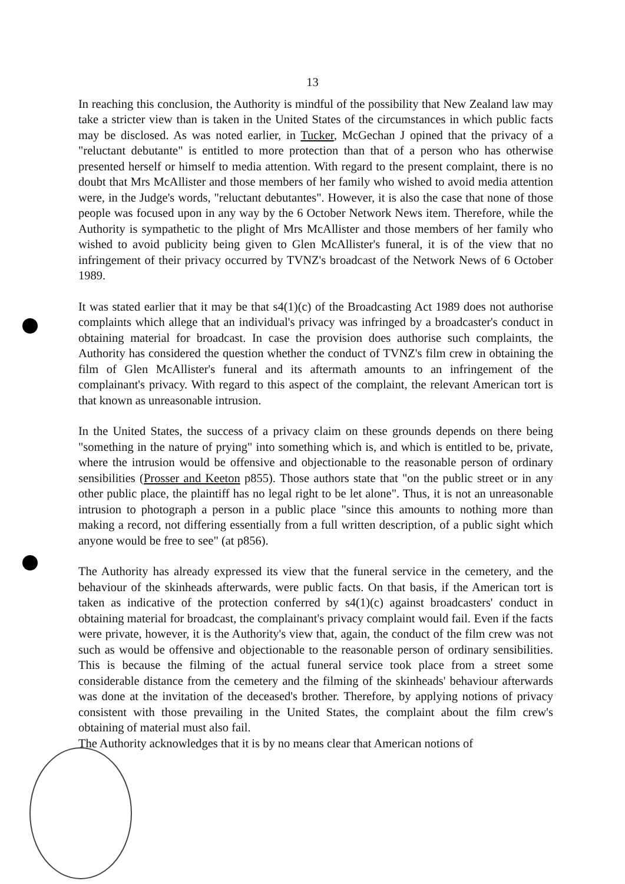13
In reaching this conclusion, the Authority is mindful of the possibility that New Zealand law may take a stricter view than is taken in the United States of the circumstances in which public facts may be disclosed. As was noted earlier, in Tucker, McGechan J opined that the privacy of a "reluctant debutante" is entitled to more protection than that of a person who has otherwise presented herself or himself to media attention. With regard to the present complaint, there is no doubt that Mrs McAllister and those members of her family who wished to avoid media attention were, in the Judge's words, "reluctant debutantes". However, it is also the case that none of those people was focused upon in any way by the 6 October Network News item. Therefore, while the Authority is sympathetic to the plight of Mrs McAllister and those members of her family who wished to avoid publicity being given to Glen McAllister's funeral, it is of the view that no infringement of their privacy occurred by TVNZ's broadcast of the Network News of 6 October 1989.
It was stated earlier that it may be that s4(1)(c) of the Broadcasting Act 1989 does not authorise complaints which allege that an individual's privacy was infringed by a broadcaster's conduct in obtaining material for broadcast. In case the provision does authorise such complaints, the Authority has considered the question whether the conduct of TVNZ's film crew in obtaining the film of Glen McAllister's funeral and its aftermath amounts to an infringement of the complainant's privacy. With regard to this aspect of the complaint, the relevant American tort is that known as unreasonable intrusion.
In the United States, the success of a privacy claim on these grounds depends on there being "something in the nature of prying" into something which is, and which is entitled to be, private, where the intrusion would be offensive and objectionable to the reasonable person of ordinary sensibilities (Prosser and Keeton p855). Those authors state that "on the public street or in any other public place, the plaintiff has no legal right to be let alone". Thus, it is not an unreasonable intrusion to photograph a person in a public place "since this amounts to nothing more than making a record, not differing essentially from a full written description, of a public sight which anyone would be free to see" (at p856).
The Authority has already expressed its view that the funeral service in the cemetery, and the behaviour of the skinheads afterwards, were public facts. On that basis, if the American tort is taken as indicative of the protection conferred by s4(1)(c) against broadcasters' conduct in obtaining material for broadcast, the complainant's privacy complaint would fail. Even if the facts were private, however, it is the Authority's view that, again, the conduct of the film crew was not such as would be offensive and objectionable to the reasonable person of ordinary sensibilities. This is because the filming of the actual funeral service took place from a street some considerable distance from the cemetery and the filming of the skinheads' behaviour afterwards was done at the invitation of the deceased's brother. Therefore, by applying notions of privacy consistent with those prevailing in the United States, the complaint about the film crew's obtaining of material must also fail.
The Authority acknowledges that it is by no means clear that American notions of